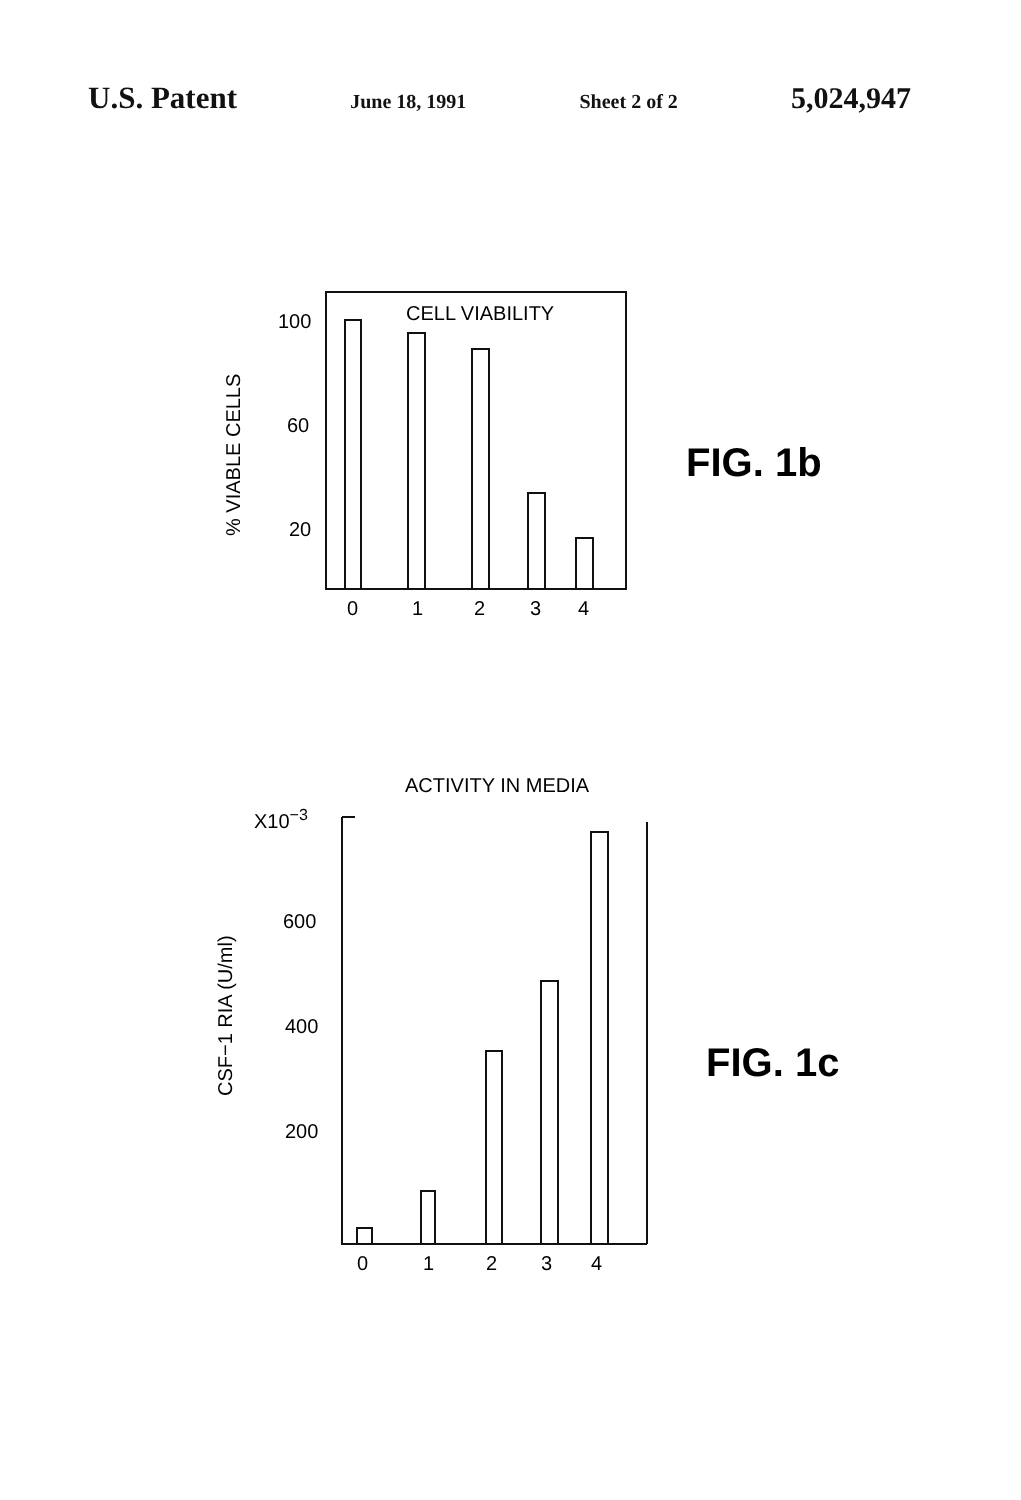U.S. Patent June 18, 1991 Sheet 2 of 2 5,024,947
CELL VIABILITY
100
60
20
0
1
2
3
4
% VIABLE CELLS
ACTIVITY IN MEDIA
X10−3
600
400
200
0
1
2
3
4
CSF−1 RIA (U/ml)
FIG. 1b
FIG. 1c